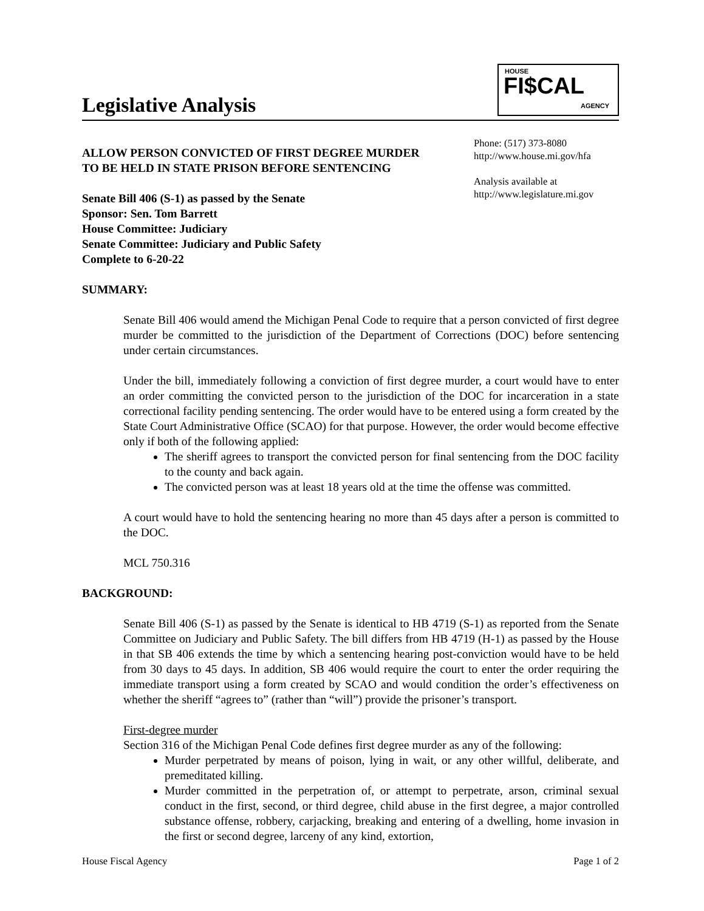Legislative Analysis
HOUSE
FI$CAL
AGENCY
ALLOW PERSON CONVICTED OF FIRST DEGREE MURDER
TO BE HELD IN STATE PRISON BEFORE SENTENCING
Senate Bill 406 (S-1) as passed by the Senate
Sponsor: Sen. Tom Barrett
House Committee: Judiciary
Senate Committee: Judiciary and Public Safety
Complete to 6-20-22
Phone: (517) 373-8080
http://www.house.mi.gov/hfa
Analysis available at
http://www.legislature.mi.gov
SUMMARY:
Senate Bill 406 would amend the Michigan Penal Code to require that a person convicted of first degree murder be committed to the jurisdiction of the Department of Corrections (DOC) before sentencing under certain circumstances.
Under the bill, immediately following a conviction of first degree murder, a court would have to enter an order committing the convicted person to the jurisdiction of the DOC for incarceration in a state correctional facility pending sentencing. The order would have to be entered using a form created by the State Court Administrative Office (SCAO) for that purpose. However, the order would become effective only if both of the following applied:
The sheriff agrees to transport the convicted person for final sentencing from the DOC facility to the county and back again.
The convicted person was at least 18 years old at the time the offense was committed.
A court would have to hold the sentencing hearing no more than 45 days after a person is committed to the DOC.
MCL 750.316
BACKGROUND:
Senate Bill 406 (S-1) as passed by the Senate is identical to HB 4719 (S-1) as reported from the Senate Committee on Judiciary and Public Safety. The bill differs from HB 4719 (H-1) as passed by the House in that SB 406 extends the time by which a sentencing hearing post-conviction would have to be held from 30 days to 45 days. In addition, SB 406 would require the court to enter the order requiring the immediate transport using a form created by SCAO and would condition the order’s effectiveness on whether the sheriff “agrees to” (rather than “will”) provide the prisoner’s transport.
First-degree murder
Section 316 of the Michigan Penal Code defines first degree murder as any of the following:
Murder perpetrated by means of poison, lying in wait, or any other willful, deliberate, and premeditated killing.
Murder committed in the perpetration of, or attempt to perpetrate, arson, criminal sexual conduct in the first, second, or third degree, child abuse in the first degree, a major controlled substance offense, robbery, carjacking, breaking and entering of a dwelling, home invasion in the first or second degree, larceny of any kind, extortion,
House Fiscal Agency Page 1 of 2